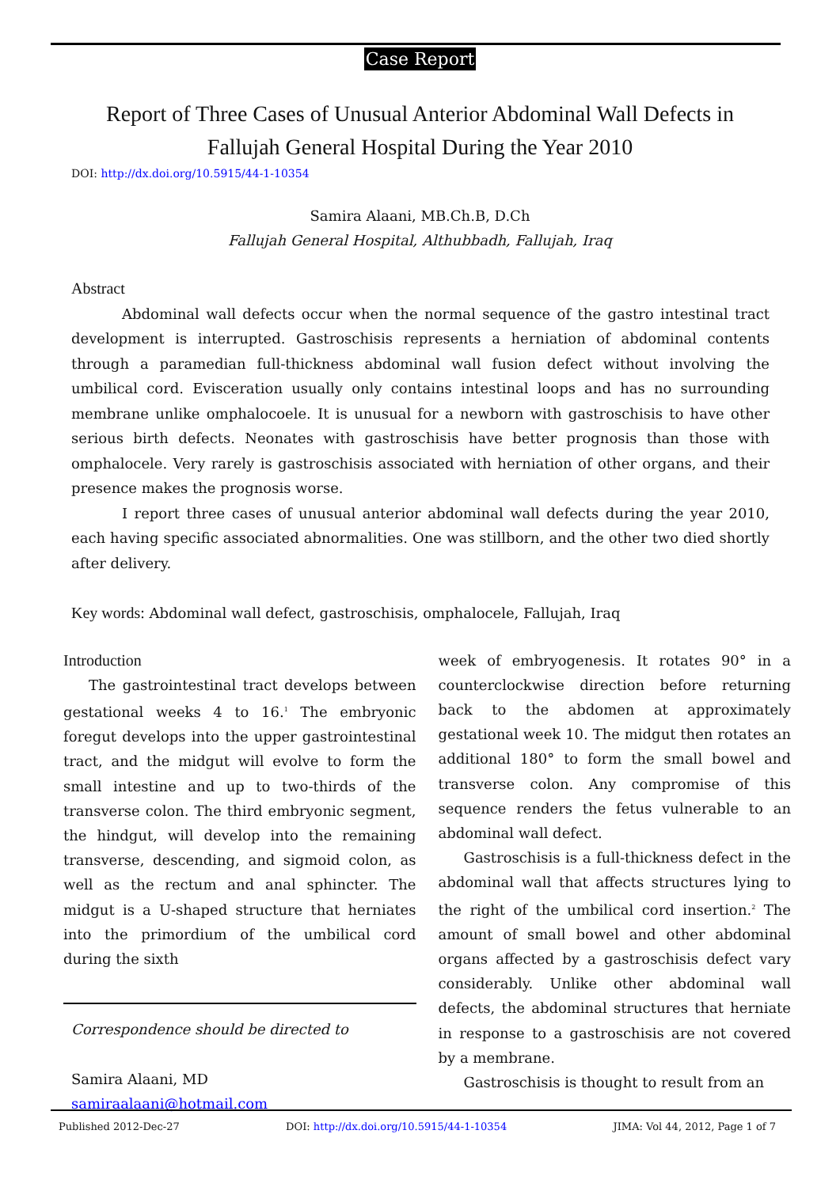Case Report
Report of Three Cases of Unusual Anterior Abdominal Wall Defects in
Fallujah General Hospital During the Year 2010
DOI: http://dx.doi.org/10.5915/44-1-10354
Samira Alaani, MB.Ch.B, D.Ch
Fallujah General Hospital, Althubbadh, Fallujah, Iraq
Abstract
Abdominal wall defects occur when the normal sequence of the gastro intestinal tract development is interrupted. Gastroschisis represents a herniation of abdominal contents through a paramedian full-thickness abdominal wall fusion defect without involving the umbilical cord. Evisceration usually only contains intestinal loops and has no surrounding membrane unlike omphalocoele. It is unusual for a newborn with gastroschisis to have other serious birth defects. Neonates with gastroschisis have better prognosis than those with omphalocele. Very rarely is gastroschisis associated with herniation of other organs, and their presence makes the prognosis worse.
I report three cases of unusual anterior abdominal wall defects during the year 2010, each having specific associated abnormalities. One was stillborn, and the other two died shortly after delivery.
Key words: Abdominal wall defect, gastroschisis, omphalocele, Fallujah, Iraq
Introduction
The gastrointestinal tract develops between gestational weeks 4 to 16.<sup>1</sup> The embryonic foregut develops into the upper gastrointestinal tract, and the midgut will evolve to form the small intestine and up to two-thirds of the transverse colon. The third embryonic segment, the hindgut, will develop into the remaining transverse, descending, and sigmoid colon, as well as the rectum and anal sphincter. The midgut is a U-shaped structure that herniates into the primordium of the umbilical cord during the sixth
Correspondence should be directed to
Samira Alaani, MD
samiraalaani@hotmail.com
week of embryogenesis. It rotates 90° in a counterclockwise direction before returning back to the abdomen at approximately gestational week 10. The midgut then rotates an additional 180° to form the small bowel and transverse colon. Any compromise of this sequence renders the fetus vulnerable to an abdominal wall defect.
Gastroschisis is a full-thickness defect in the abdominal wall that affects structures lying to the right of the umbilical cord insertion.<sup>2</sup> The amount of small bowel and other abdominal organs affected by a gastroschisis defect vary considerably. Unlike other abdominal wall defects, the abdominal structures that herniate in response to a gastroschisis are not covered by a membrane.
Gastroschisis is thought to result from an
Published 2012-Dec-27 DOI: http://dx.doi.org/10.5915/44-1-10354 JIMA: Vol 44, 2012, Page 1 of 7